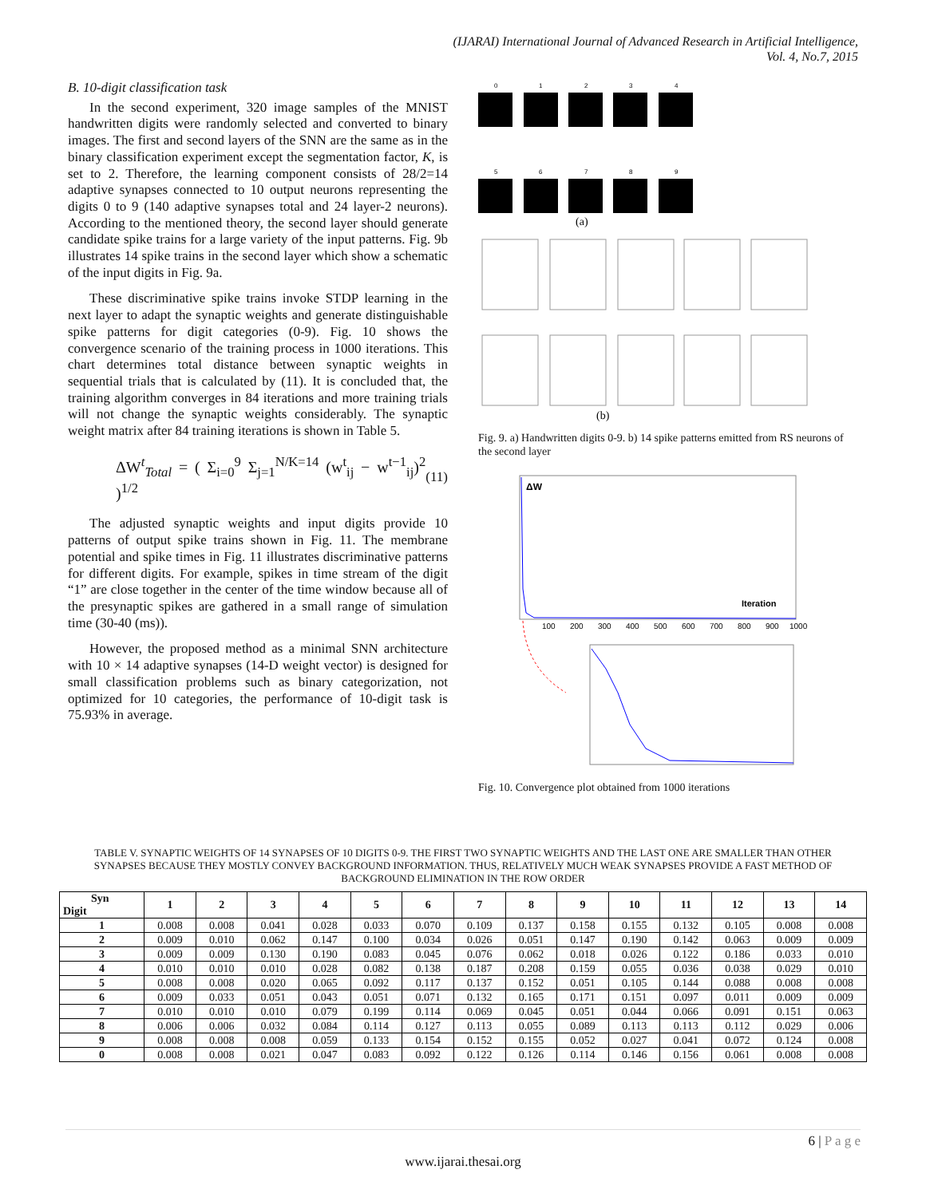(IJARAI) International Journal of Advanced Research in Artificial Intelligence,
Vol. 4, No.7, 2015
B. 10-digit classification task
In the second experiment, 320 image samples of the MNIST handwritten digits were randomly selected and converted to binary images. The first and second layers of the SNN are the same as in the binary classification experiment except the segmentation factor, K, is set to 2. Therefore, the learning component consists of 28/2=14 adaptive synapses connected to 10 output neurons representing the digits 0 to 9 (140 adaptive synapses total and 24 layer-2 neurons). According to the mentioned theory, the second layer should generate candidate spike trains for a large variety of the input patterns. Fig. 9b illustrates 14 spike trains in the second layer which show a schematic of the input digits in Fig. 9a.
These discriminative spike trains invoke STDP learning in the next layer to adapt the synaptic weights and generate distinguishable spike patterns for digit categories (0-9). Fig. 10 shows the convergence scenario of the training process in 1000 iterations. This chart determines total distance between synaptic weights in sequential trials that is calculated by (11). It is concluded that, the training algorithm converges in 84 iterations and more training trials will not change the synaptic weights considerably. The synaptic weight matrix after 84 training iterations is shown in Table 5.
ΔW<sup>t</sup><sub>Total</sub> = ( Σ<sub>i=0</sub><sup>9</sup> Σ<sub>j=1</sub><sup>N/K=14</sup> (w<sup>t</sup><sub>ij</sub> − w<sup>t−1</sup><sub>ij</sub>)<sup>2</sup> )<sup>1/2</sup> (11)
The adjusted synaptic weights and input digits provide 10 patterns of output spike trains shown in Fig. 11. The membrane potential and spike times in Fig. 11 illustrates discriminative patterns for different digits. For example, spikes in time stream of the digit “1” are close together in the center of the time window because all of the presynaptic spikes are gathered in a small range of simulation time (30-40 (ms)).
However, the proposed method as a minimal SNN architecture with 10 × 14 adaptive synapses (14-D weight vector) is designed for small classification problems such as binary categorization, not optimized for 10 categories, the performance of 10-digit task is 75.93% in average.
0
1
2
3
4
5
6
7
8
9
(a)
(b)
Fig. 9. a) Handwritten digits 0-9. b) 14 spike patterns emitted from RS neurons of the second layer
ΔW
Iteration
100
200
300
400
500
600
700
800
900
1000
Fig. 10. Convergence plot obtained from 1000 iterations
TABLE V. SYNAPTIC WEIGHTS OF 14 SYNAPSES OF 10 DIGITS 0-9. THE FIRST TWO SYNAPTIC WEIGHTS AND THE LAST ONE ARE SMALLER THAN OTHER SYNAPSES BECAUSE THEY MOSTLY CONVEY BACKGROUND INFORMATION. THUS, RELATIVELY MUCH WEAK SYNAPSES PROVIDE A FAST METHOD OF BACKGROUND ELIMINATION IN THE ROW ORDER
| Syn Digit | 1 | 2 | 3 | 4 | 5 | 6 | 7 | 8 | 9 | 10 | 11 | 12 | 13 | 14 |
| --- | --- | --- | --- | --- | --- | --- | --- | --- | --- | --- | --- | --- | --- | --- |
| 1 | 0.008 | 0.008 | 0.041 | 0.028 | 0.033 | 0.070 | 0.109 | 0.137 | 0.158 | 0.155 | 0.132 | 0.105 | 0.008 | 0.008 |
| 2 | 0.009 | 0.010 | 0.062 | 0.147 | 0.100 | 0.034 | 0.026 | 0.051 | 0.147 | 0.190 | 0.142 | 0.063 | 0.009 | 0.009 |
| 3 | 0.009 | 0.009 | 0.130 | 0.190 | 0.083 | 0.045 | 0.076 | 0.062 | 0.018 | 0.026 | 0.122 | 0.186 | 0.033 | 0.010 |
| 4 | 0.010 | 0.010 | 0.010 | 0.028 | 0.082 | 0.138 | 0.187 | 0.208 | 0.159 | 0.055 | 0.036 | 0.038 | 0.029 | 0.010 |
| 5 | 0.008 | 0.008 | 0.020 | 0.065 | 0.092 | 0.117 | 0.137 | 0.152 | 0.051 | 0.105 | 0.144 | 0.088 | 0.008 | 0.008 |
| 6 | 0.009 | 0.033 | 0.051 | 0.043 | 0.051 | 0.071 | 0.132 | 0.165 | 0.171 | 0.151 | 0.097 | 0.011 | 0.009 | 0.009 |
| 7 | 0.010 | 0.010 | 0.010 | 0.079 | 0.199 | 0.114 | 0.069 | 0.045 | 0.051 | 0.044 | 0.066 | 0.091 | 0.151 | 0.063 |
| 8 | 0.006 | 0.006 | 0.032 | 0.084 | 0.114 | 0.127 | 0.113 | 0.055 | 0.089 | 0.113 | 0.113 | 0.112 | 0.029 | 0.006 |
| 9 | 0.008 | 0.008 | 0.008 | 0.059 | 0.133 | 0.154 | 0.152 | 0.155 | 0.052 | 0.027 | 0.041 | 0.072 | 0.124 | 0.008 |
| 0 | 0.008 | 0.008 | 0.021 | 0.047 | 0.083 | 0.092 | 0.122 | 0.126 | 0.114 | 0.146 | 0.156 | 0.061 | 0.008 | 0.008 |
6 | P a g e
www.ijarai.thesai.org